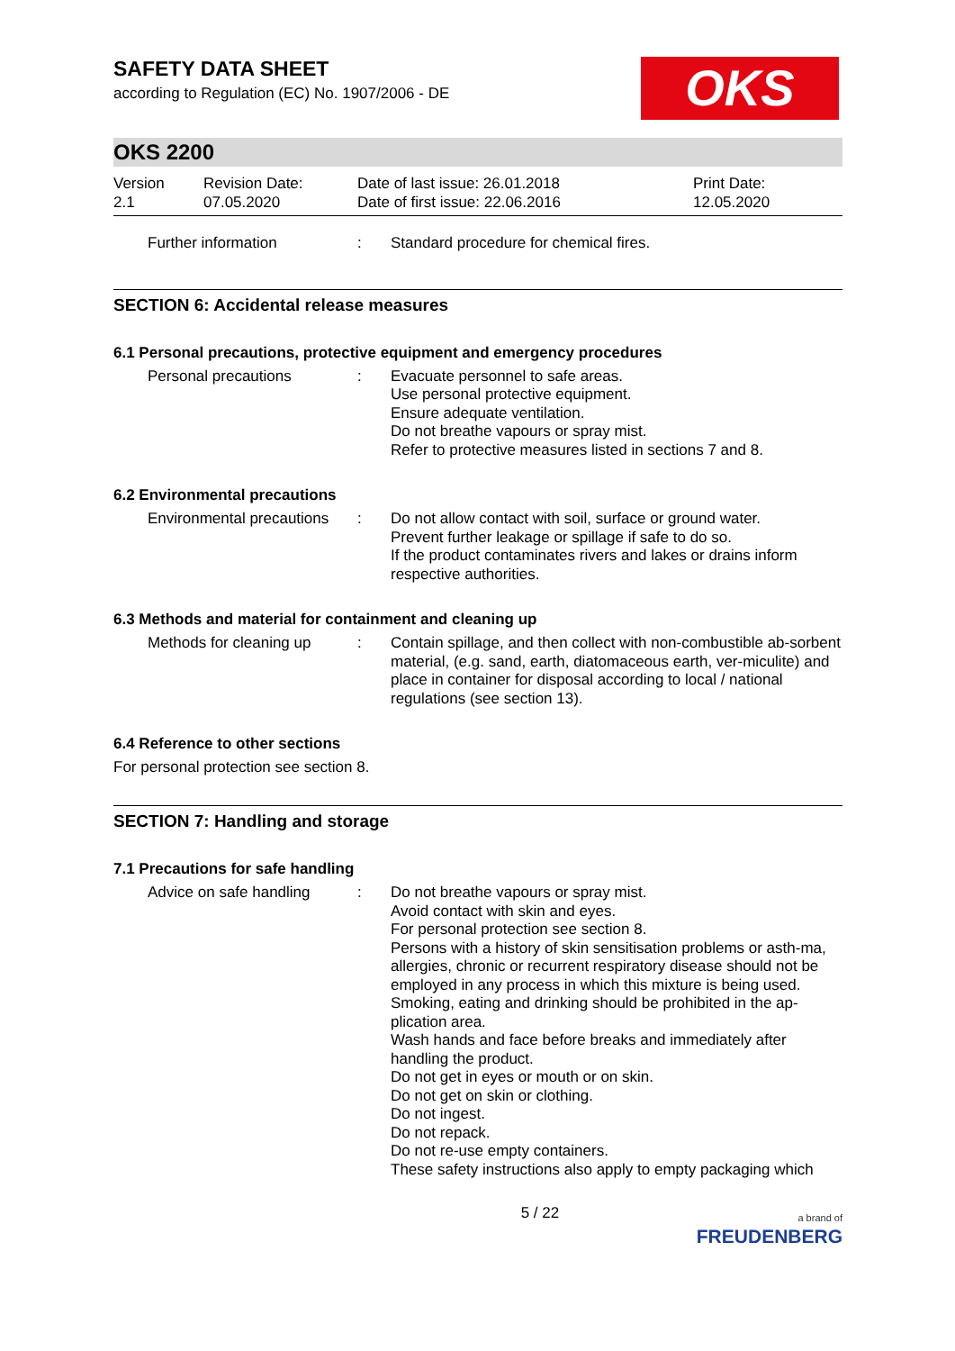SAFETY DATA SHEET
according to Regulation (EC) No. 1907/2006 - DE
OKS
OKS 2200
Version
2.1
Revision Date:
07.05.2020
Date of last issue: 26.01.2018
Date of first issue: 22.06.2016
Print Date:
12.05.2020
Further information : Standard procedure for chemical fires.
SECTION 6: Accidental release measures
6.1 Personal precautions, protective equipment and emergency procedures
Personal precautions : Evacuate personnel to safe areas.
Use personal protective equipment.
Ensure adequate ventilation.
Do not breathe vapours or spray mist.
Refer to protective measures listed in sections 7 and 8.
6.2 Environmental precautions
Environmental precautions
: Do not allow contact with soil, surface or ground water.
Prevent further leakage or spillage if safe to do so.
If the product contaminates rivers and lakes or drains inform respective authorities.
6.3 Methods and material for containment and cleaning up
Methods for cleaning up
: Contain spillage, and then collect with non-combustible ab-sorbent material, (e.g. sand, earth, diatomaceous earth, ver-miculite) and place in container for disposal according to local / national regulations (see section 13).
6.4 Reference to other sections
For personal protection see section 8.
SECTION 7: Handling and storage
7.1 Precautions for safe handling
Advice on safe handling
: Do not breathe vapours or spray mist.
Avoid contact with skin and eyes.
For personal protection see section 8.
Persons with a history of skin sensitisation problems or asth-ma, allergies, chronic or recurrent respiratory disease should not be employed in any process in which this mixture is being used.
Smoking, eating and drinking should be prohibited in the ap-plication area.
Wash hands and face before breaks and immediately after handling the product.
Do not get in eyes or mouth or on skin.
Do not get on skin or clothing.
Do not ingest.
Do not repack.
Do not re-use empty containers.
These safety instructions also apply to empty packaging which
5 / 22
a brand of
FREUDENBERG